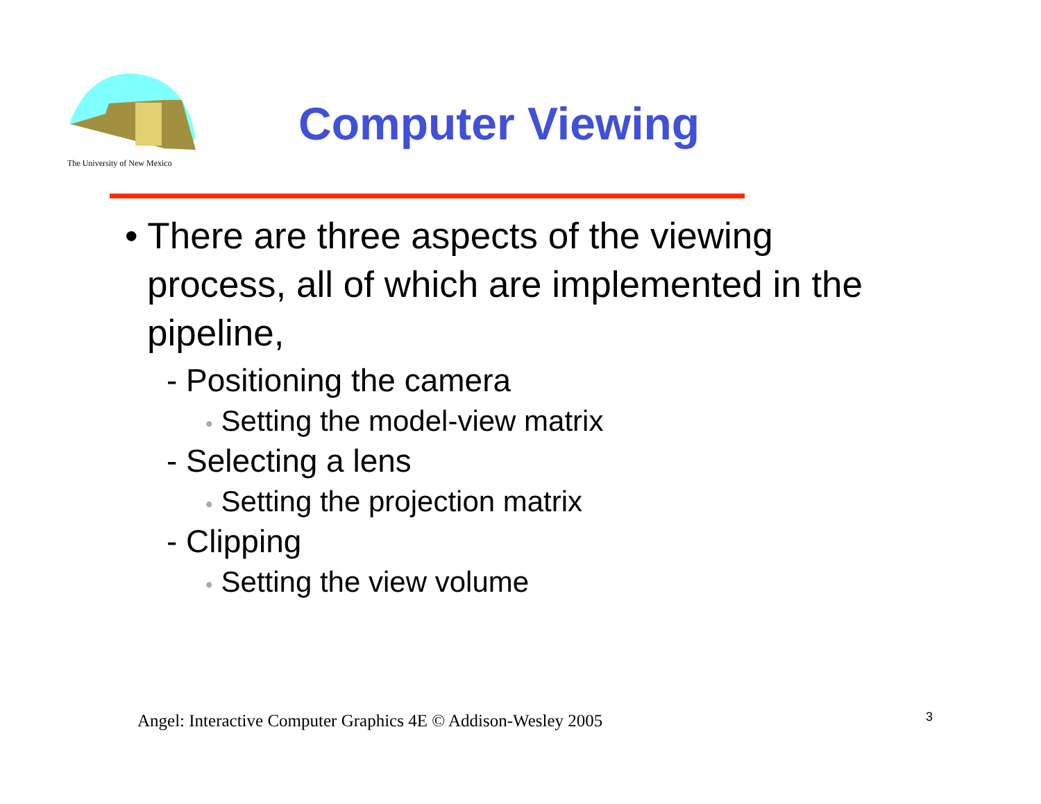The University of New Mexico
Computer Viewing
• There are three aspects of the viewing process, all of which are implemented in the pipeline,
- Positioning the camera
• Setting the model-view matrix
- Selecting a lens
• Setting the projection matrix
- Clipping
• Setting the view volume
Angel: Interactive Computer Graphics 4E © Addison-Wesley 2005
3